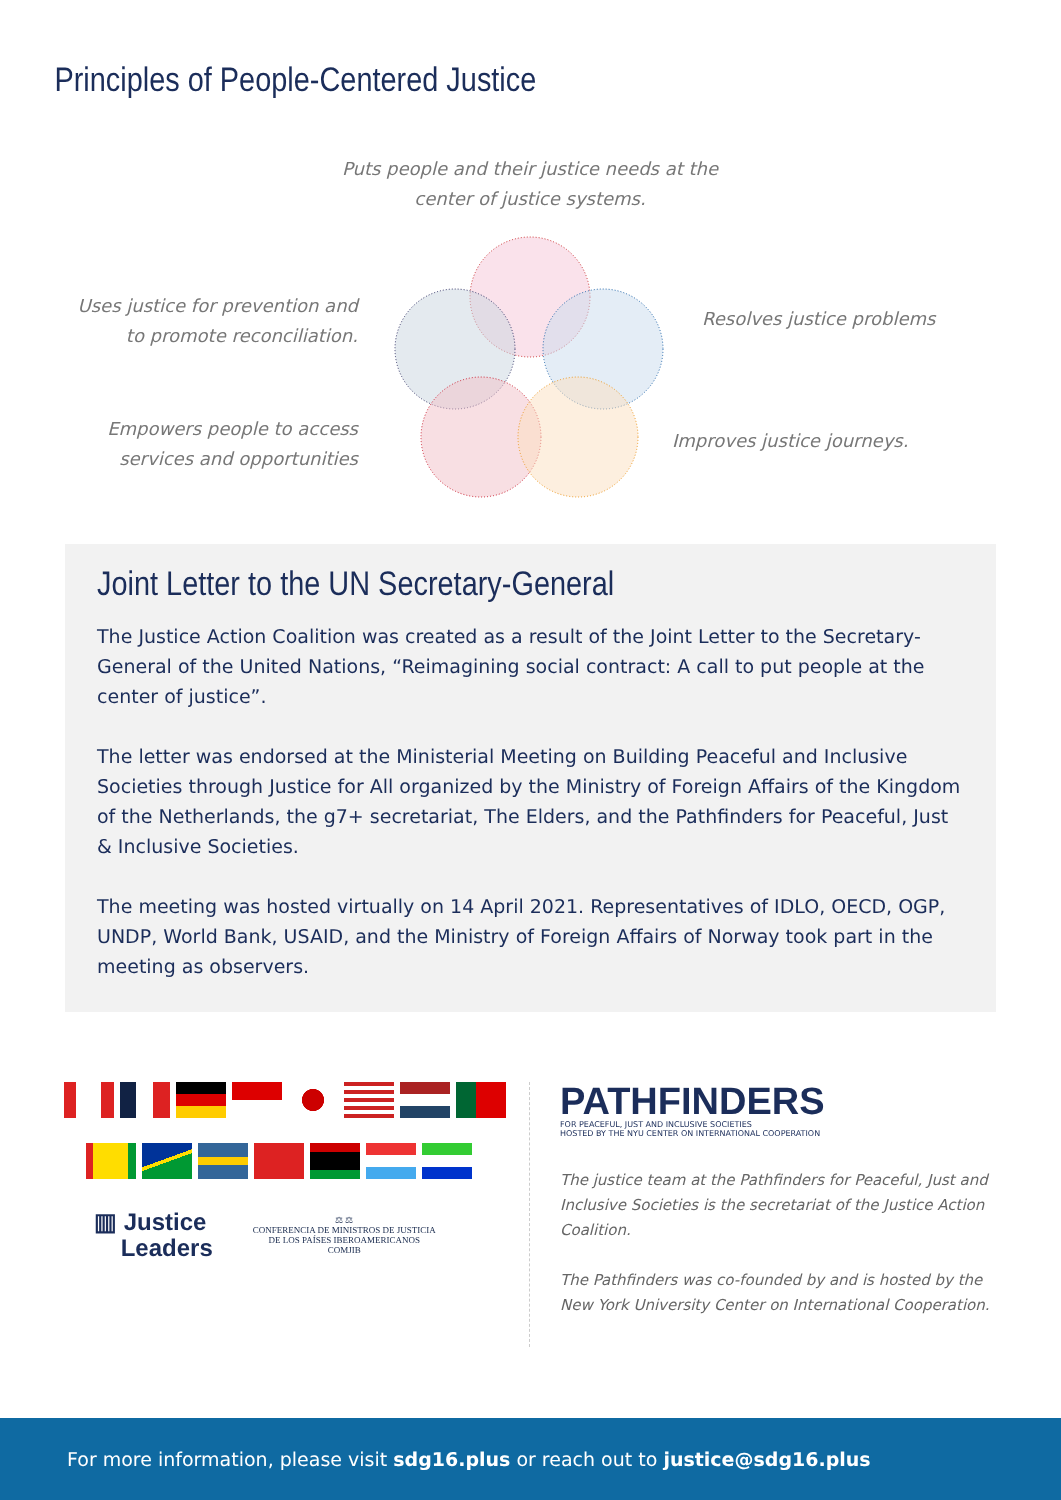Principles of People-Centered Justice
Puts people and their justice needs at the center of justice systems.
Uses justice for prevention and to promote reconciliation.
Resolves justice problems
Empowers people to access services and opportunities
Improves justice journeys.
Joint Letter to the UN Secretary-General
The Justice Action Coalition was created as a result of the Joint Letter to the Secretary-General of the United Nations, “Reimagining social contract: A call to put people at the center of justice”.
The letter was endorsed at the Ministerial Meeting on Building Peaceful and Inclusive Societies through Justice for All organized by the Ministry of Foreign Affairs of the Kingdom of the Netherlands, the g7+ secretariat, The Elders, and the Pathfinders for Peaceful, Just & Inclusive Societies.
The meeting was hosted virtually on 14 April 2021. Representatives of IDLO, OECD, OGP, UNDP, World Bank, USAID, and the Ministry of Foreign Affairs of Norway took part in the meeting as observers.
▥ Justice
Leaders
⚖ ⚖
CONFERENCIA DE MINISTROS DE JUSTICIA
DE LOS PAÍSES IBEROAMERICANOS
COMJIB
PATHFINDERS
FOR PEACEFUL, JUST AND INCLUSIVE SOCIETIES
HOSTED BY THE NYU CENTER ON INTERNATIONAL COOPERATION
The justice team at the Pathfinders for Peaceful, Just and Inclusive Societies is the secretariat of the Justice Action Coalition.
The Pathfinders was co-founded by and is hosted by the New York University Center on International Cooperation.
For more information, please visit sdg16.plus or reach out to justice@sdg16.plus